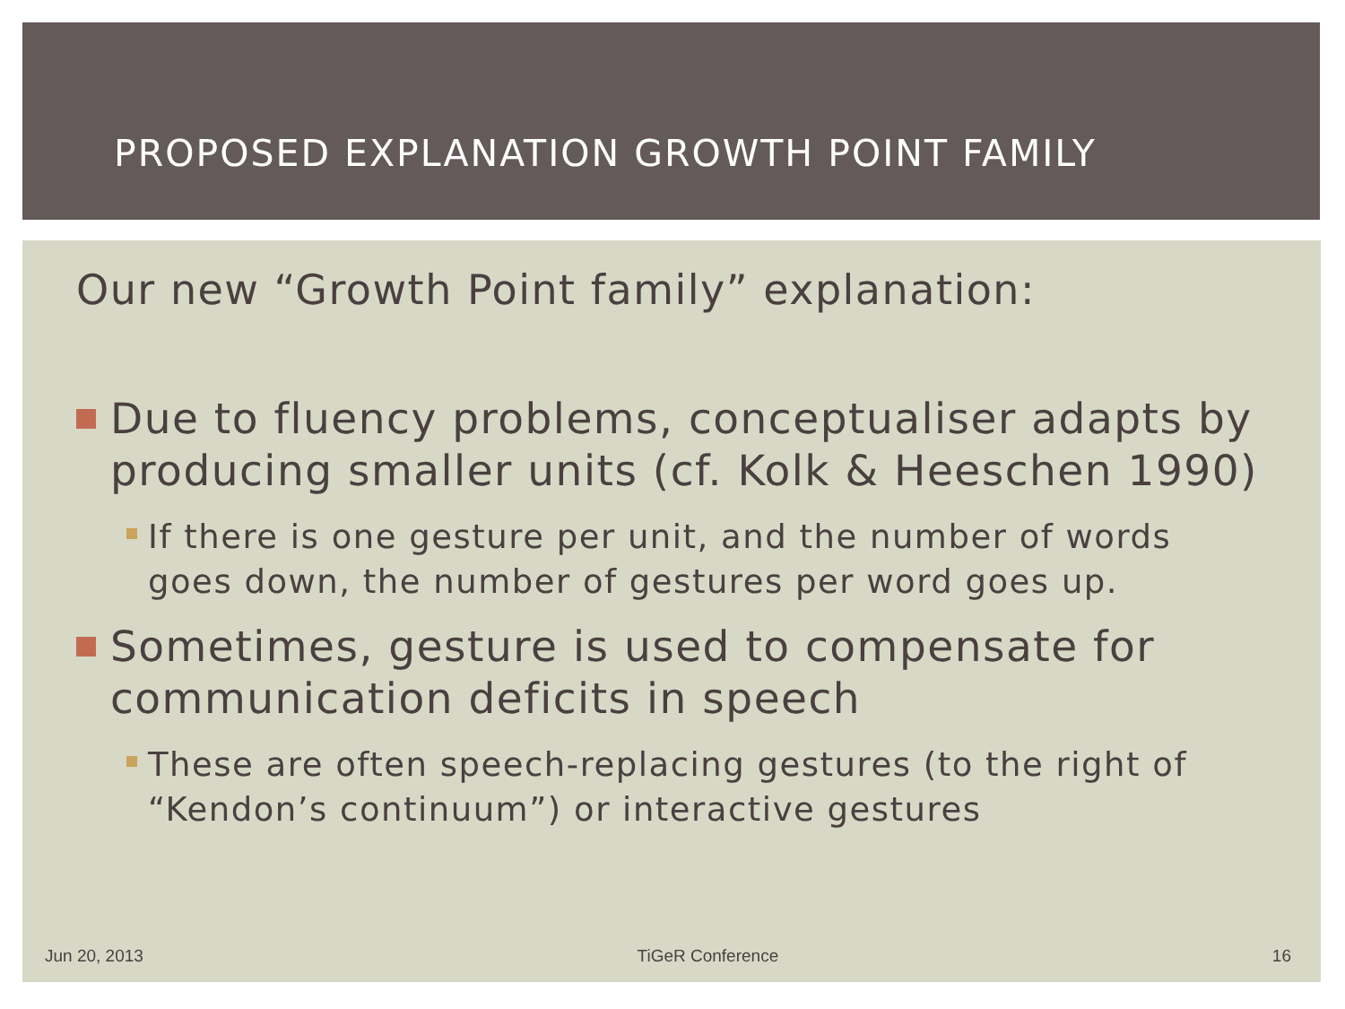PROPOSED EXPLANATION GROWTH POINT FAMILY
Our new “Growth Point family” explanation:
Due to fluency problems, conceptualiser adapts by producing smaller units (cf. Kolk & Heeschen 1990)
If there is one gesture per unit, and the number of words goes down, the number of gestures per word goes up.
Sometimes, gesture is used to compensate for communication deficits in speech
These are often speech-replacing gestures (to the right of “Kendon’s continuum”) or interactive gestures
Jun 20, 2013 TiGeR Conference 16